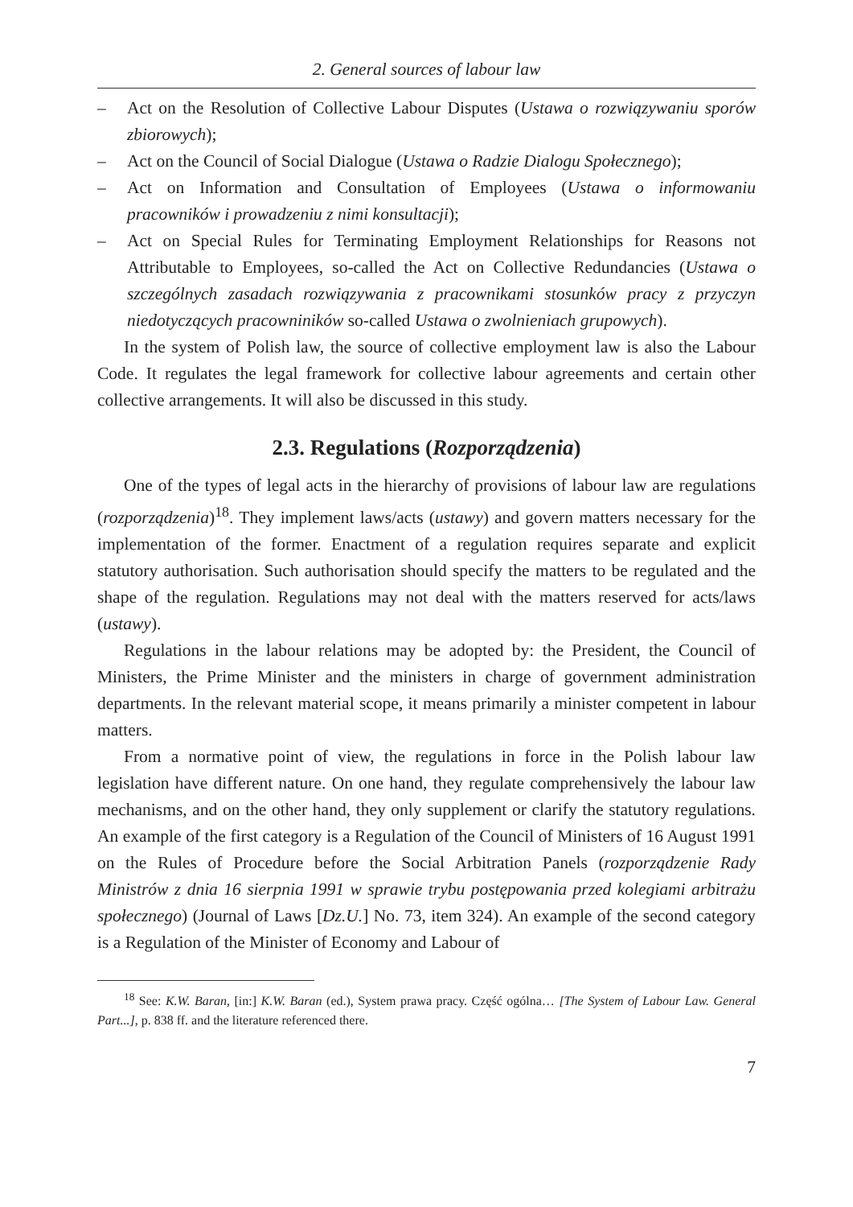2. General sources of labour law
– Act on the Resolution of Collective Labour Disputes (Ustawa o rozwiązywaniu sporów zbiorowych);
– Act on the Council of Social Dialogue (Ustawa o Radzie Dialogu Społecznego);
– Act on Information and Consultation of Employees (Ustawa o informowaniu pracowników i prowadzeniu z nimi konsultacji);
– Act on Special Rules for Terminating Employment Relationships for Reasons not Attributable to Employees, so-called the Act on Collective Redundancies (Ustawa o szczególnych zasadach rozwiązywania z pracownikami stosunków pracy z przyczyn niedotyczących pracowniników so-called Ustawa o zwolnieniach grupowych).
In the system of Polish law, the source of collective employment law is also the Labour Code. It regulates the legal framework for collective labour agreements and certain other collective arrangements. It will also be discussed in this study.
2.3. Regulations (Rozporządzenia)
One of the types of legal acts in the hierarchy of provisions of labour law are regulations (rozporządzenia)<sup>18</sup>. They implement laws/acts (ustawy) and govern matters necessary for the implementation of the former. Enactment of a regulation requires separate and explicit statutory authorisation. Such authorisation should specify the matters to be regulated and the shape of the regulation. Regulations may not deal with the matters reserved for acts/laws (ustawy).
Regulations in the labour relations may be adopted by: the President, the Council of Ministers, the Prime Minister and the ministers in charge of government administration departments. In the relevant material scope, it means primarily a minister competent in labour matters.
From a normative point of view, the regulations in force in the Polish labour law legislation have different nature. On one hand, they regulate comprehensively the labour law mechanisms, and on the other hand, they only supplement or clarify the statutory regulations. An example of the first category is a Regulation of the Council of Ministers of 16 August 1991 on the Rules of Procedure before the Social Arbitration Panels (rozporządzenie Rady Ministrów z dnia 16 sierpnia 1991 w sprawie trybu postępowania przed kolegiami arbitrażu społecznego) (Journal of Laws [Dz.U.] No. 73, item 324). An example of the second category is a Regulation of the Minister of Economy and Labour of
<sup>18</sup> See: K.W. Baran, [in:] K.W. Baran (ed.), System prawa pracy. Część ogólna… [The System of Labour Law. General Part...], p. 838 ff. and the literature referenced there.
7